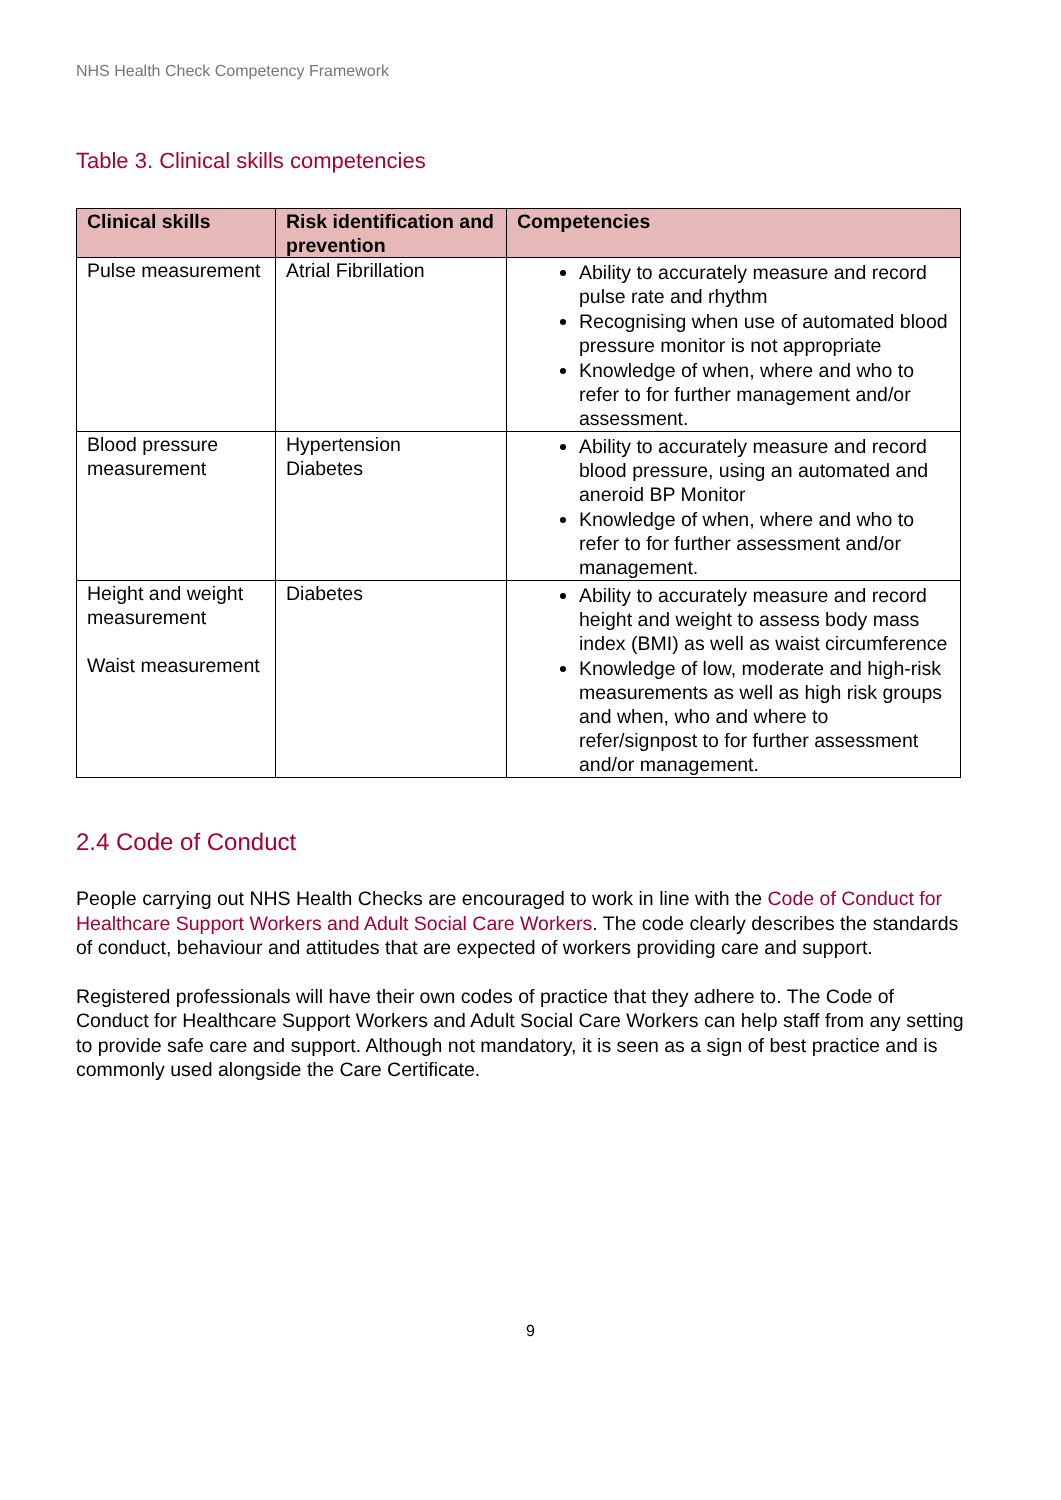NHS Health Check Competency Framework
Table 3. Clinical skills competencies
| Clinical skills | Risk identification and prevention | Competencies |
| --- | --- | --- |
| Pulse measurement | Atrial Fibrillation | Ability to accurately measure and record pulse rate and rhythm Recognising when use of automated blood pressure monitor is not appropriate Knowledge of when, where and who to refer to for further management and/or assessment. |
| Blood pressure measurement | Hypertension Diabetes | Ability to accurately measure and record blood pressure, using an automated and aneroid BP Monitor Knowledge of when, where and who to refer to for further assessment and/or management. |
| Height and weight measurement Waist measurement | Diabetes | Ability to accurately measure and record height and weight to assess body mass index (BMI) as well as waist circumference Knowledge of low, moderate and high-risk measurements as well as high risk groups and when, who and where to refer/signpost to for further assessment and/or management. |
2.4 Code of Conduct
People carrying out NHS Health Checks are encouraged to work in line with the Code of Conduct for Healthcare Support Workers and Adult Social Care Workers. The code clearly describes the standards of conduct, behaviour and attitudes that are expected of workers providing care and support.
Registered professionals will have their own codes of practice that they adhere to. The Code of Conduct for Healthcare Support Workers and Adult Social Care Workers can help staff from any setting to provide safe care and support. Although not mandatory, it is seen as a sign of best practice and is commonly used alongside the Care Certificate.
9